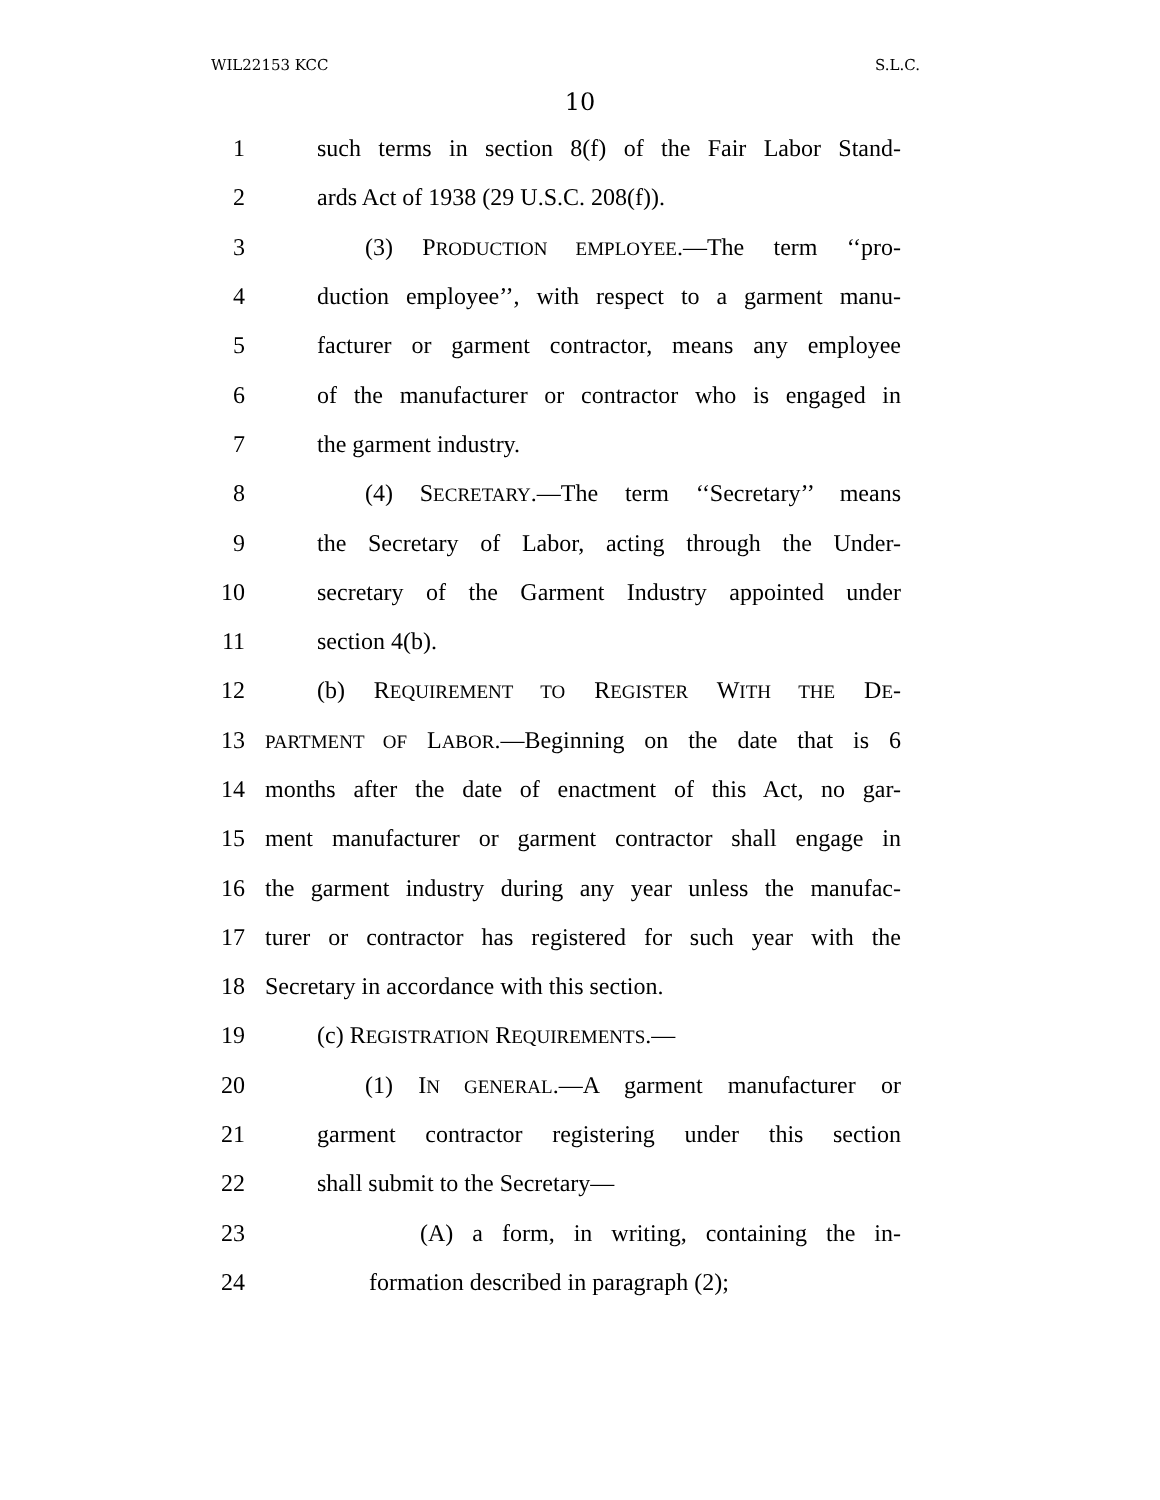WIL22153 KCC S.L.C.
10
1 such terms in section 8(f) of the Fair Labor Stand-
2 ards Act of 1938 (29 U.S.C. 208(f)).
3 (3) PRODUCTION EMPLOYEE.—The term ‘‘pro-
4 duction employee’’, with respect to a garment manu-
5 facturer or garment contractor, means any employee
6 of the manufacturer or contractor who is engaged in
7 the garment industry.
8 (4) SECRETARY.—The term ‘‘Secretary’’ means
9 the Secretary of Labor, acting through the Under-
10 secretary of the Garment Industry appointed under
11 section 4(b).
12 (b) REQUIREMENT TO REGISTER WITH THE DE-
13 PARTMENT OF LABOR.—Beginning on the date that is 6
14 months after the date of enactment of this Act, no gar-
15 ment manufacturer or garment contractor shall engage in
16 the garment industry during any year unless the manufac-
17 turer or contractor has registered for such year with the
18 Secretary in accordance with this section.
19 (c) REGISTRATION REQUIREMENTS.—
20 (1) IN GENERAL.—A garment manufacturer or
21 garment contractor registering under this section
22 shall submit to the Secretary—
23 (A) a form, in writing, containing the in-
24 formation described in paragraph (2);